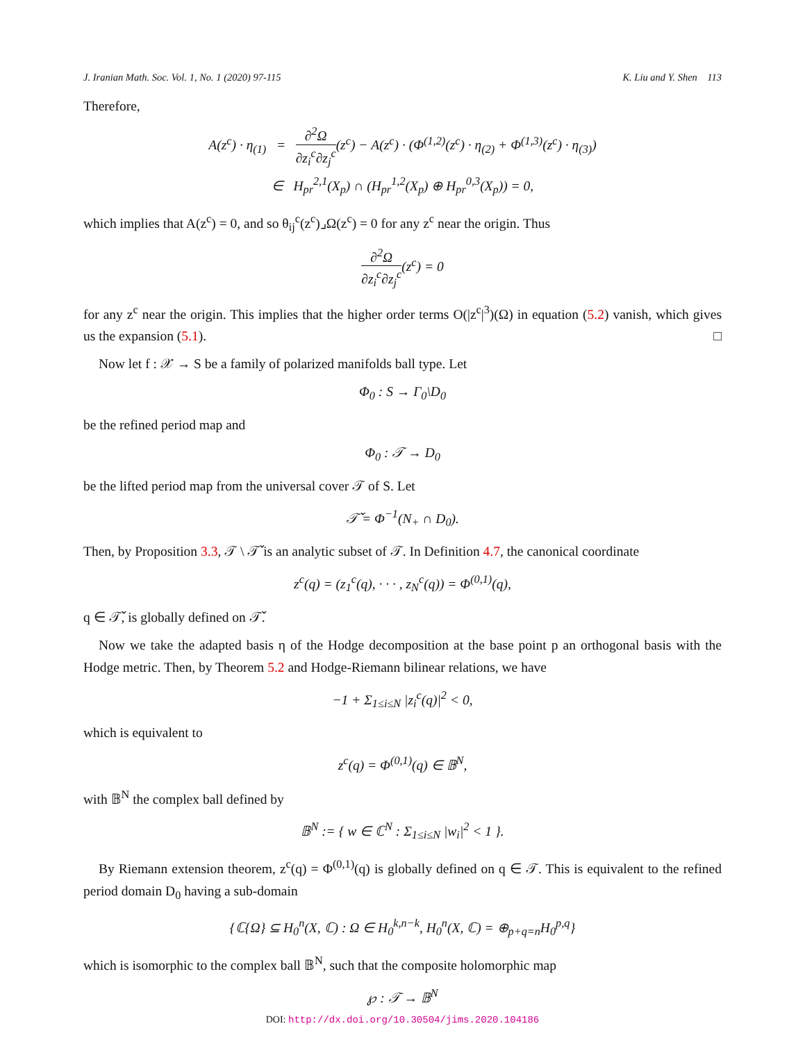J. Iranian Math. Soc. Vol. 1, No. 1 (2020) 97-115 K. Liu and Y. Shen 113
Therefore,
A(z<sup>c</sup>) · η<sub>(1)</sub> = ∂<sup>2</sup>Ω ∂z<sub>i</sub><sup>c</sup>∂z<sub>j</sub><sup>c</sup>(z<sup>c</sup>) − A(z<sup>c</sup>) · (Φ<sup>(1,2)</sup>(z<sup>c</sup>) · η<sub>(2)</sub> + Φ<sup>(1,3)</sup>(z<sup>c</sup>) · η<sub>(3)</sub>)
∈ H<sub>pr</sub><sup>2,1</sup>(X<sub>p</sub>) ∩ (H<sub>pr</sub><sup>1,2</sup>(X<sub>p</sub>) ⊕ H<sub>pr</sub><sup>0,3</sup>(X<sub>p</sub>)) = 0,
which implies that A(z<sup>c</sup>) = 0, and so θ<sub>ij</sub><sup>c</sup>(z<sup>c</sup>)⌟Ω(z<sup>c</sup>) = 0 for any z<sup>c</sup> near the origin. Thus
∂<sup>2</sup>Ω ∂z<sub>i</sub><sup>c</sup>∂z<sub>j</sub><sup>c</sup>(z<sup>c</sup>) = 0
for any z<sup>c</sup> near the origin. This implies that the higher order terms O(|z<sup>c</sup>|<sup>3</sup>)(Ω) in equation (5.2) vanish, which gives us the expansion (5.1). □
Now let f : 𝒳 → S be a family of polarized manifolds ball type. Let
Φ<sub>0</sub> : S → Γ<sub>0</sub>\D<sub>0</sub>
be the refined period map and
Φ<sub>0</sub> : 𝒯 → D<sub>0</sub>
be the lifted period map from the universal cover 𝒯 of S. Let
𝒯̌ = Φ<sup>−1</sup>(N<sub>+</sub> ∩ D<sub>0</sub>).
Then, by Proposition 3.3, 𝒯 \ 𝒯̌ is an analytic subset of 𝒯. In Definition 4.7, the canonical coordinate
z<sup>c</sup>(q) = (z<sub>1</sub><sup>c</sup>(q), · · · , z<sub>N</sub><sup>c</sup>(q)) = Φ<sup>(0,1)</sup>(q),
q ∈ 𝒯̌, is globally defined on 𝒯̌.
Now we take the adapted basis η of the Hodge decomposition at the base point p an orthogonal basis with the Hodge metric. Then, by Theorem 5.2 and Hodge-Riemann bilinear relations, we have
−1 + Σ<sub>1≤i≤N</sub> |z<sub>i</sub><sup>c</sup>(q)|<sup>2</sup> < 0,
which is equivalent to
z<sup>c</sup>(q) = Φ<sup>(0,1)</sup>(q) ∈ 𝔹<sup>N</sup>,
with 𝔹<sup>N</sup> the complex ball defined by
𝔹<sup>N</sup> := { w ∈ ℂ<sup>N</sup> : Σ<sub>1≤i≤N</sub> |w<sub>i</sub>|<sup>2</sup> < 1 }.
By Riemann extension theorem, z<sup>c</sup>(q) = Φ<sup>(0,1)</sup>(q) is globally defined on q ∈ 𝒯. This is equivalent to the refined period domain D<sub>0</sub> having a sub-domain
{ℂ{Ω} ⊆ H<sub>0</sub><sup>n</sup>(X, ℂ) : Ω ∈ H<sub>0</sub><sup>k,n−k</sup>, H<sub>0</sub><sup>n</sup>(X, ℂ) = ⊕<sub>p+q=n</sub>H<sub>0</sub><sup>p,q</sup>}
which is isomorphic to the complex ball 𝔹<sup>N</sup>, such that the composite holomorphic map
℘ : 𝒯 → 𝔹<sup>N</sup>
DOI: http://dx.doi.org/10.30504/jims.2020.104186